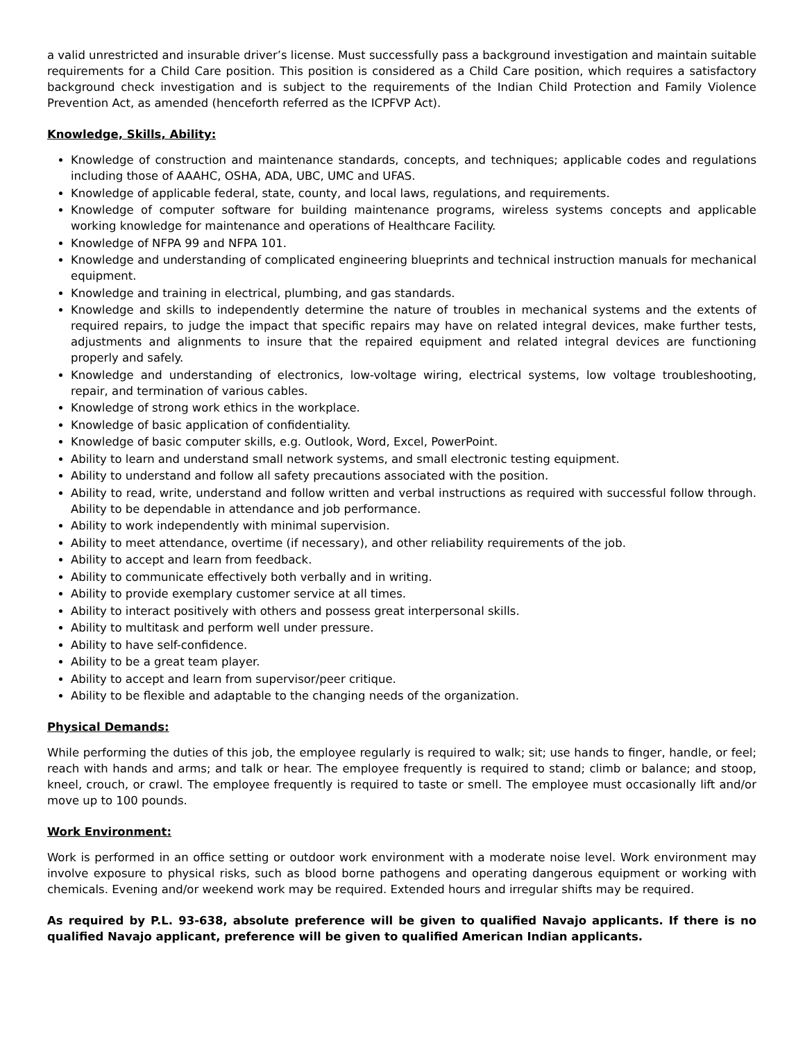a valid unrestricted and insurable driver’s license. Must successfully pass a background investigation and maintain suitable requirements for a Child Care position. This position is considered as a Child Care position, which requires a satisfactory background check investigation and is subject to the requirements of the Indian Child Protection and Family Violence Prevention Act, as amended (henceforth referred as the ICPFVP Act).
Knowledge, Skills, Ability:
Knowledge of construction and maintenance standards, concepts, and techniques; applicable codes and regulations including those of AAAHC, OSHA, ADA, UBC, UMC and UFAS.
Knowledge of applicable federal, state, county, and local laws, regulations, and requirements.
Knowledge of computer software for building maintenance programs, wireless systems concepts and applicable working knowledge for maintenance and operations of Healthcare Facility.
Knowledge of NFPA 99 and NFPA 101.
Knowledge and understanding of complicated engineering blueprints and technical instruction manuals for mechanical equipment.
Knowledge and training in electrical, plumbing, and gas standards.
Knowledge and skills to independently determine the nature of troubles in mechanical systems and the extents of required repairs, to judge the impact that specific repairs may have on related integral devices, make further tests, adjustments and alignments to insure that the repaired equipment and related integral devices are functioning properly and safely.
Knowledge and understanding of electronics, low-voltage wiring, electrical systems, low voltage troubleshooting, repair, and termination of various cables.
Knowledge of strong work ethics in the workplace.
Knowledge of basic application of confidentiality.
Knowledge of basic computer skills, e.g. Outlook, Word, Excel, PowerPoint.
Ability to learn and understand small network systems, and small electronic testing equipment.
Ability to understand and follow all safety precautions associated with the position.
Ability to read, write, understand and follow written and verbal instructions as required with successful follow through. Ability to be dependable in attendance and job performance.
Ability to work independently with minimal supervision.
Ability to meet attendance, overtime (if necessary), and other reliability requirements of the job.
Ability to accept and learn from feedback.
Ability to communicate effectively both verbally and in writing.
Ability to provide exemplary customer service at all times.
Ability to interact positively with others and possess great interpersonal skills.
Ability to multitask and perform well under pressure.
Ability to have self-confidence.
Ability to be a great team player.
Ability to accept and learn from supervisor/peer critique.
Ability to be flexible and adaptable to the changing needs of the organization.
Physical Demands:
While performing the duties of this job, the employee regularly is required to walk; sit; use hands to finger, handle, or feel; reach with hands and arms; and talk or hear. The employee frequently is required to stand; climb or balance; and stoop, kneel, crouch, or crawl. The employee frequently is required to taste or smell. The employee must occasionally lift and/or move up to 100 pounds.
Work Environment:
Work is performed in an office setting or outdoor work environment with a moderate noise level. Work environment may involve exposure to physical risks, such as blood borne pathogens and operating dangerous equipment or working with chemicals. Evening and/or weekend work may be required. Extended hours and irregular shifts may be required.
As required by P.L. 93-638, absolute preference will be given to qualified Navajo applicants. If there is no qualified Navajo applicant, preference will be given to qualified American Indian applicants.